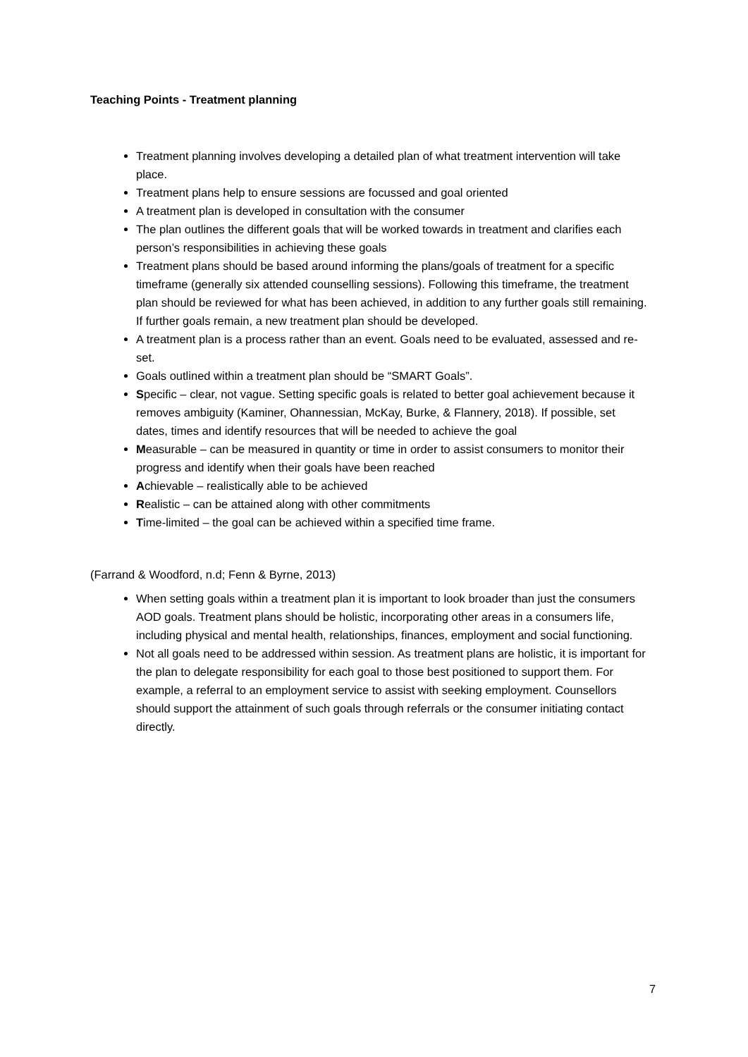Teaching Points - Treatment planning
Treatment planning involves developing a detailed plan of what treatment intervention will take place.
Treatment plans help to ensure sessions are focussed and goal oriented
A treatment plan is developed in consultation with the consumer
The plan outlines the different goals that will be worked towards in treatment and clarifies each person’s responsibilities in achieving these goals
Treatment plans should be based around informing the plans/goals of treatment for a specific timeframe (generally six attended counselling sessions). Following this timeframe, the treatment plan should be reviewed for what has been achieved, in addition to any further goals still remaining. If further goals remain, a new treatment plan should be developed.
A treatment plan is a process rather than an event. Goals need to be evaluated, assessed and re-set.
Goals outlined within a treatment plan should be “SMART Goals”.
Specific – clear, not vague. Setting specific goals is related to better goal achievement because it removes ambiguity (Kaminer, Ohannessian, McKay, Burke, & Flannery, 2018). If possible, set dates, times and identify resources that will be needed to achieve the goal
Measurable – can be measured in quantity or time in order to assist consumers to monitor their progress and identify when their goals have been reached
Achievable – realistically able to be achieved
Realistic – can be attained along with other commitments
Time-limited – the goal can be achieved within a specified time frame.
(Farrand & Woodford, n.d; Fenn & Byrne, 2013)
When setting goals within a treatment plan it is important to look broader than just the consumers AOD goals. Treatment plans should be holistic, incorporating other areas in a consumers life, including physical and mental health, relationships, finances, employment and social functioning.
Not all goals need to be addressed within session. As treatment plans are holistic, it is important for the plan to delegate responsibility for each goal to those best positioned to support them. For example, a referral to an employment service to assist with seeking employment. Counsellors should support the attainment of such goals through referrals or the consumer initiating contact directly.
7